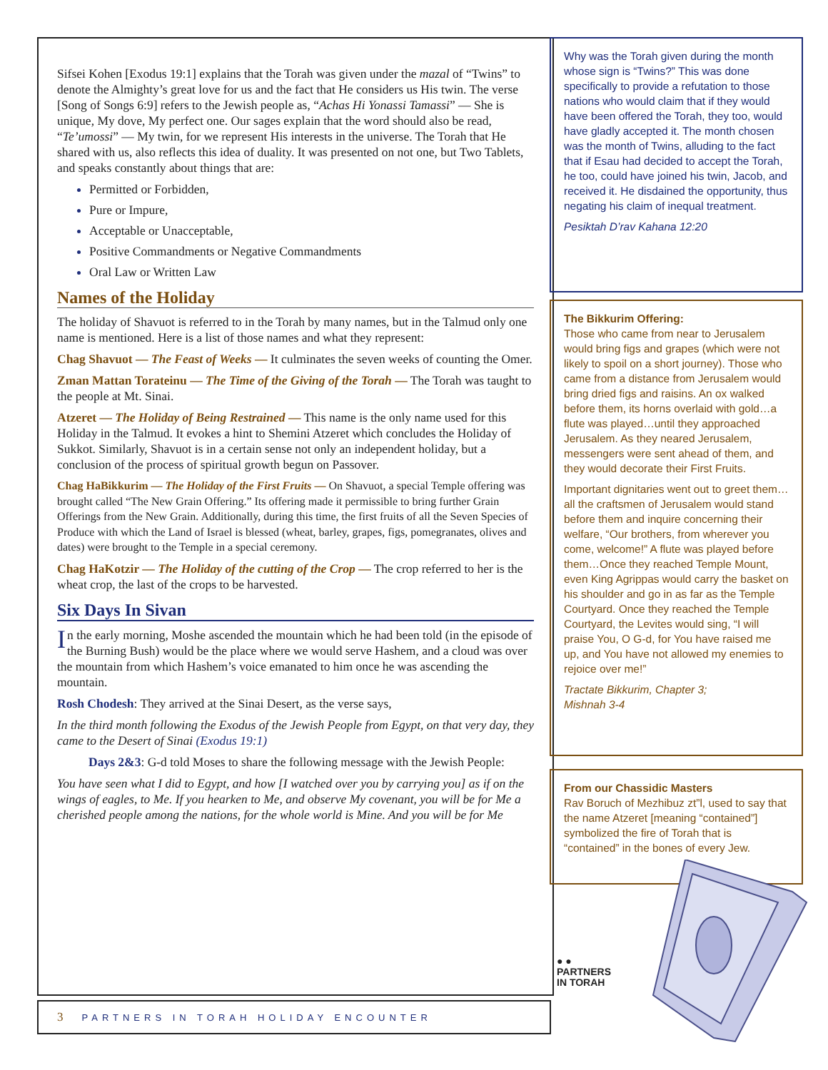Sifsei Kohen [Exodus 19:1] explains that the Torah was given under the mazal of “Twins” to denote the Almighty’s great love for us and the fact that He considers us His twin. The verse [Song of Songs 6:9] refers to the Jewish people as, “Achas Hi Yonassi Tamassi” — She is unique, My dove, My perfect one. Our sages explain that the word should also be read, “Te’umossi” — My twin, for we represent His interests in the universe. The Torah that He shared with us, also reflects this idea of duality. It was presented on not one, but Two Tablets, and speaks constantly about things that are:
Permitted or Forbidden,
Pure or Impure,
Acceptable or Unacceptable,
Positive Commandments or Negative Commandments
Oral Law or Written Law
Names of the Holiday
The holiday of Shavuot is referred to in the Torah by many names, but in the Talmud only one name is mentioned. Here is a list of those names and what they represent:
Chag Shavuot — The Feast of Weeks — It culminates the seven weeks of counting the Omer.
Zman Mattan Torateinu — The Time of the Giving of the Torah — The Torah was taught to the people at Mt. Sinai.
Atzeret — The Holiday of Being Restrained — This name is the only name used for this Holiday in the Talmud. It evokes a hint to Shemini Atzeret which concludes the Holiday of Sukkot. Similarly, Shavuot is in a certain sense not only an independent holiday, but a conclusion of the process of spiritual growth begun on Passover.
Chag HaBikkurim — The Holiday of the First Fruits — On Shavuot, a special Temple offering was brought called “The New Grain Offering.” Its offering made it permissible to bring further Grain Offerings from the New Grain. Additionally, during this time, the first fruits of all the Seven Species of Produce with which the Land of Israel is blessed (wheat, barley, grapes, figs, pomegranates, olives and dates) were brought to the Temple in a special ceremony.
Chag HaKotzir — The Holiday of the cutting of the Crop — The crop referred to her is the wheat crop, the last of the crops to be harvested.
Six Days In Sivan
In the early morning, Moshe ascended the mountain which he had been told (in the episode of the Burning Bush) would be the place where we would serve Hashem, and a cloud was over the mountain from which Hashem’s voice emanated to him once he was ascending the mountain.
Rosh Chodesh: They arrived at the Sinai Desert, as the verse says,
In the third month following the Exodus of the Jewish People from Egypt, on that very day, they came to the Desert of Sinai (Exodus 19:1)
Days 2&3: G-d told Moses to share the following message with the Jewish People:
You have seen what I did to Egypt, and how [I watched over you by carrying you] as if on the wings of eagles, to Me. If you hearken to Me, and observe My covenant, you will be for Me a cherished people among the nations, for the whole world is Mine. And you will be for Me
Why was the Torah given during the month whose sign is “Twins?” This was done specifically to provide a refutation to those nations who would claim that if they would have been offered the Torah, they too, would have gladly accepted it. The month chosen was the month of Twins, alluding to the fact that if Esau had decided to accept the Torah, he too, could have joined his twin, Jacob, and received it. He disdained the opportunity, thus negating his claim of inequal treatment.
Pesiktah D’rav Kahana 12:20
The Bikkurim Offering:
Those who came from near to Jerusalem would bring figs and grapes (which were not likely to spoil on a short journey). Those who came from a distance from Jerusalem would bring dried figs and raisins. An ox walked before them, its horns overlaid with gold…a flute was played…until they approached Jerusalem. As they neared Jerusalem, messengers were sent ahead of them, and they would decorate their First Fruits.
Important dignitaries went out to greet them…all the craftsmen of Jerusalem would stand before them and inquire concerning their welfare, “Our brothers, from wherever you come, welcome!” A flute was played before them…Once they reached Temple Mount, even King Agrippas would carry the basket on his shoulder and go in as far as the Temple Courtyard. Once they reached the Temple Courtyard, the Levites would sing, “I will praise You, O G-d, for You have raised me up, and You have not allowed my enemies to rejoice over me!”
Tractate Bikkurim, Chapter 3;
Mishnah 3-4
From our Chassidic Masters
Rav Boruch of Mezhibuz zt”l, used to say that the name Atzeret [meaning “contained”] symbolized the fire of Torah that is “contained” in the bones of every Jew.
● ●
PARTNERS
IN TORAH
3 PARTNERS IN TORAH HOLIDAY ENCOUNTER